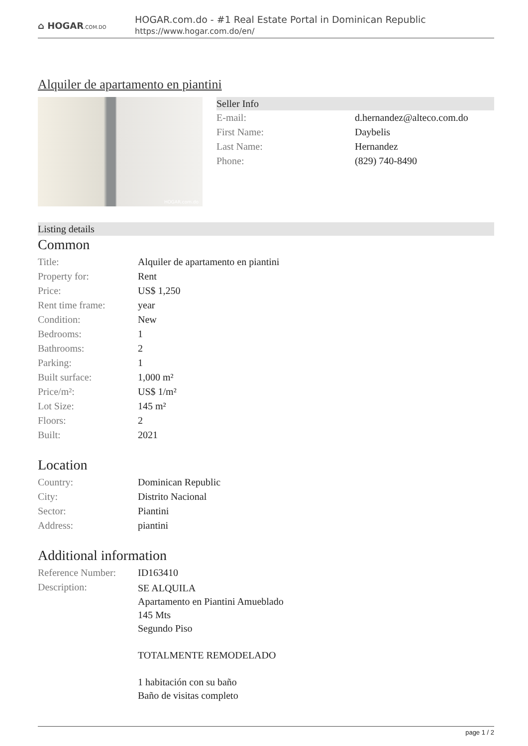⌂ HOGAR.COM.DO
HOGAR.com.do - #1 Real Estate Portal in Dominican Republic
https://www.hogar.com.do/en/
Alquiler de apartamento en piantini
HOGAR.com.do
Seller Info
| E-mail: | d.hernandez@alteco.com.do |
| First Name: | Daybelis |
| Last Name: | Hernandez |
| Phone: | (829) 740-8490 |
Listing details
Common
| Title: | Alquiler de apartamento en piantini |
| Property for: | Rent |
| Price: | US$ 1,250 |
| Rent time frame: | year |
| Condition: | New |
| Bedrooms: | 1 |
| Bathrooms: | 2 |
| Parking: | 1 |
| Built surface: | 1,000 m² |
| Price/m²: | US$ 1/m² |
| Lot Size: | 145 m² |
| Floors: | 2 |
| Built: | 2021 |
Location
| Country: | Dominican Republic |
| City: | Distrito Nacional |
| Sector: | Piantini |
| Address: | piantini |
Additional information
| Reference Number: | ID163410 |
| Description: | SE ALQUILA Apartamento en Piantini Amueblado 145 Mts Segundo Piso TOTALMENTE REMODELADO 1 habitación con su baño Baño de visitas completo |
page 1 / 2